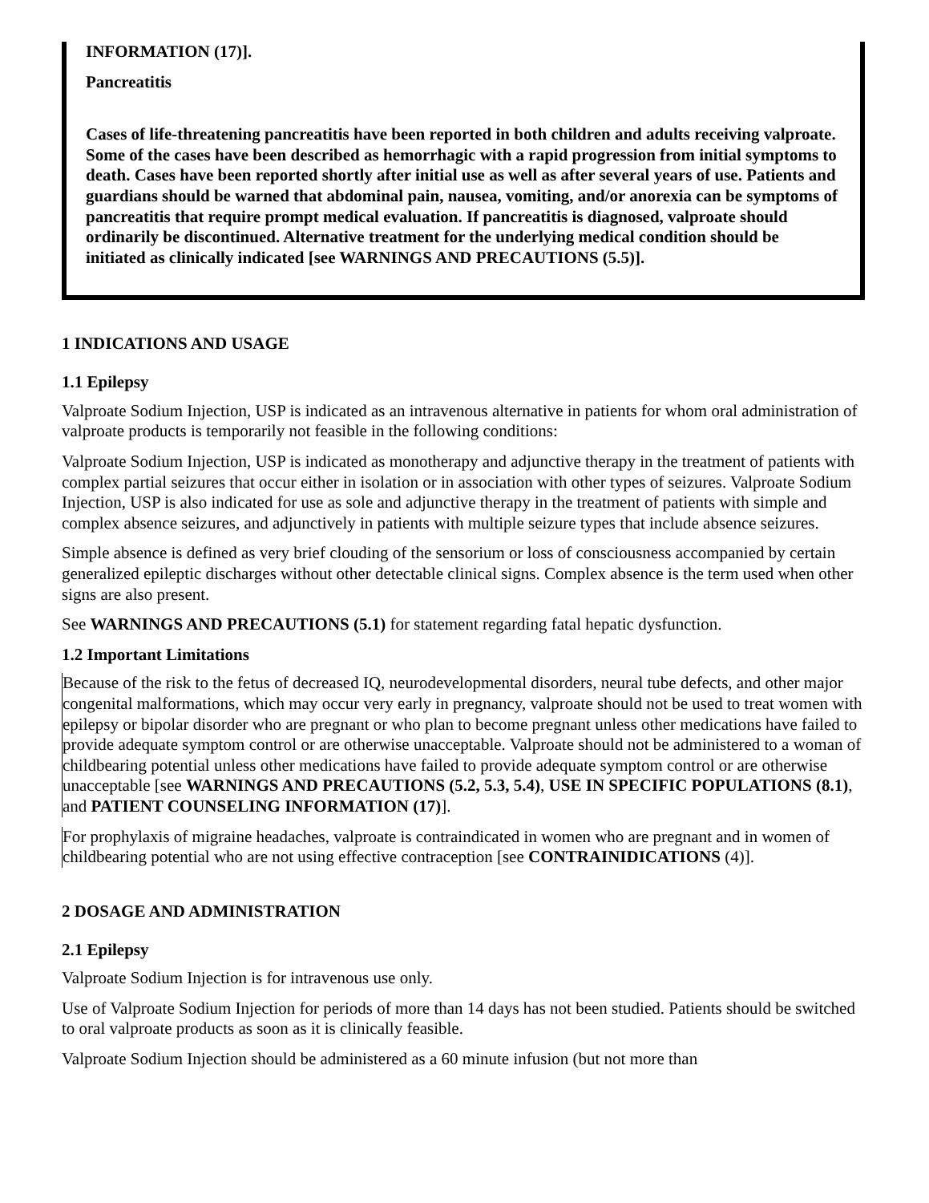INFORMATION (17)].
Pancreatitis
Cases of life-threatening pancreatitis have been reported in both children and adults receiving valproate. Some of the cases have been described as hemorrhagic with a rapid progression from initial symptoms to death. Cases have been reported shortly after initial use as well as after several years of use. Patients and guardians should be warned that abdominal pain, nausea, vomiting, and/or anorexia can be symptoms of pancreatitis that require prompt medical evaluation. If pancreatitis is diagnosed, valproate should ordinarily be discontinued. Alternative treatment for the underlying medical condition should be initiated as clinically indicated [see WARNINGS AND PRECAUTIONS (5.5)].
1 INDICATIONS AND USAGE
1.1 Epilepsy
Valproate Sodium Injection, USP is indicated as an intravenous alternative in patients for whom oral administration of valproate products is temporarily not feasible in the following conditions:
Valproate Sodium Injection, USP is indicated as monotherapy and adjunctive therapy in the treatment of patients with complex partial seizures that occur either in isolation or in association with other types of seizures. Valproate Sodium Injection, USP is also indicated for use as sole and adjunctive therapy in the treatment of patients with simple and complex absence seizures, and adjunctively in patients with multiple seizure types that include absence seizures.
Simple absence is defined as very brief clouding of the sensorium or loss of consciousness accompanied by certain generalized epileptic discharges without other detectable clinical signs. Complex absence is the term used when other signs are also present.
See WARNINGS AND PRECAUTIONS (5.1) for statement regarding fatal hepatic dysfunction.
1.2 Important Limitations
Because of the risk to the fetus of decreased IQ, neurodevelopmental disorders, neural tube defects, and other major congenital malformations, which may occur very early in pregnancy, valproate should not be used to treat women with epilepsy or bipolar disorder who are pregnant or who plan to become pregnant unless other medications have failed to provide adequate symptom control or are otherwise unacceptable. Valproate should not be administered to a woman of childbearing potential unless other medications have failed to provide adequate symptom control or are otherwise unacceptable [see WARNINGS AND PRECAUTIONS (5.2, 5.3, 5.4), USE IN SPECIFIC POPULATIONS (8.1), and PATIENT COUNSELING INFORMATION (17)].
For prophylaxis of migraine headaches, valproate is contraindicated in women who are pregnant and in women of childbearing potential who are not using effective contraception [see CONTRAINIDICATIONS (4)].
2 DOSAGE AND ADMINISTRATION
2.1 Epilepsy
Valproate Sodium Injection is for intravenous use only.
Use of Valproate Sodium Injection for periods of more than 14 days has not been studied. Patients should be switched to oral valproate products as soon as it is clinically feasible.
Valproate Sodium Injection should be administered as a 60 minute infusion (but not more than